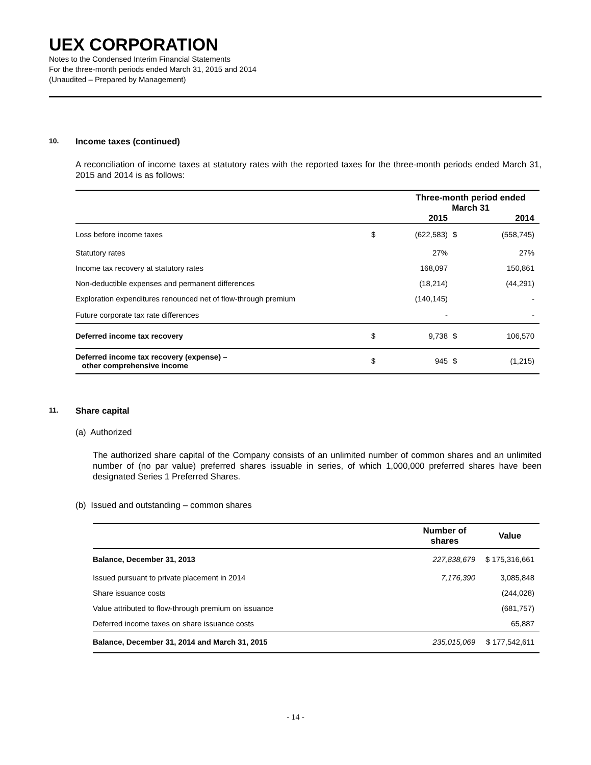UEX CORPORATION
Notes to the Condensed Interim Financial Statements
For the three-month periods ended March 31, 2015 and 2014
(Unaudited – Prepared by Management)
10. Income taxes (continued)
A reconciliation of income taxes at statutory rates with the reported taxes for the three-month periods ended March 31, 2015 and 2014 is as follows:
| | | Three-month period ended March 31 | | |
| --- | --- | --- | --- | --- |
| | | 2015 | | 2014 |
| Loss before income taxes | $ | (622,583) | $ | (558,745) |
| Statutory rates | | 27% | | 27% |
| Income tax recovery at statutory rates | | 168,097 | | 150,861 |
| Non-deductible expenses and permanent differences | | (18,214) | | (44,291) |
| Exploration expenditures renounced net of flow-through premium | | (140,145) | | - |
| Future corporate tax rate differences | | - | | - |
| Deferred income tax recovery | $ | 9,738 | $ | 106,570 |
| Deferred income tax recovery (expense) – other comprehensive income | $ | 945 | $ | (1,215) |
11. Share capital
(a) Authorized
The authorized share capital of the Company consists of an unlimited number of common shares and an unlimited number of (no par value) preferred shares issuable in series, of which 1,000,000 preferred shares have been designated Series 1 Preferred Shares.
(b) Issued and outstanding – common shares
| | Number of shares | Value |
| --- | --- | --- |
| Balance, December 31, 2013 | 227,838,679 | $ 175,316,661 |
| Issued pursuant to private placement in 2014 | 7,176,390 | 3,085,848 |
| Share issuance costs | | (244,028) |
| Value attributed to flow-through premium on issuance | | (681,757) |
| Deferred income taxes on share issuance costs | | 65,887 |
| Balance, December 31, 2014 and March 31, 2015 | 235,015,069 | $ 177,542,611 |
- 14 -